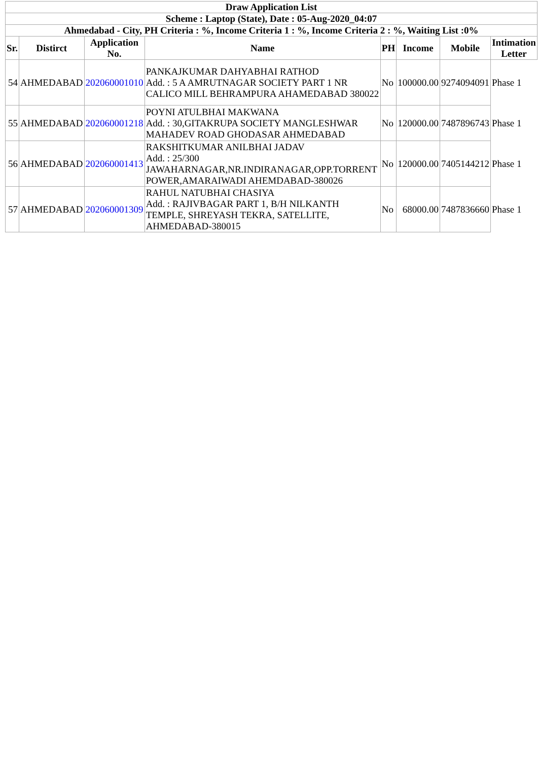| Draw Application List | | | | | | | |
| --- | --- | --- | --- | --- | --- | --- | --- |
| Scheme : Laptop (State), Date : 05-Aug-2020_04:07 | | | | | | | |
| Ahmedabad - City, PH Criteria : %, Income Criteria 1 : %, Income Criteria 2 : %, Waiting List :0% | | | | | | | |
| Sr. | Distirct | Application No. | Name | PH | Income | Mobile | Intimation Letter |
| 54 | AHMEDABAD | 202060001010 | PANKAJKUMAR DAHYABHAI RATHOD Add. : 5 A AMRUTNAGAR SOCIETY PART 1 NR CALICO MILL BEHRAMPURA AHAMEDABAD 380022 | No | 100000.00 | 9274094091 | Phase 1 |
| 55 | AHMEDABAD | 202060001218 | POYNI ATULBHAI MAKWANA Add. : 30,GITAKRUPA SOCIETY MANGLESHWAR MAHADEV ROAD GHODASAR AHMEDABAD | No | 120000.00 | 7487896743 | Phase 1 |
| 56 | AHMEDABAD | 202060001413 | RAKSHITKUMAR ANILBHAI JADAV Add. : 25/300 JAWAHARNAGAR,NR.INDIRANAGAR,OPP.TORRENT POWER,AMARAIWADI AHEMDABAD-380026 | No | 120000.00 | 7405144212 | Phase 1 |
| 57 | AHMEDABAD | 202060001309 | RAHUL NATUBHAI CHASIYA Add. : RAJIVBAGAR PART 1, B/H NILKANTH TEMPLE, SHREYASH TEKRA, SATELLITE, AHMEDABAD-380015 | No | 68000.00 | 7487836660 | Phase 1 |